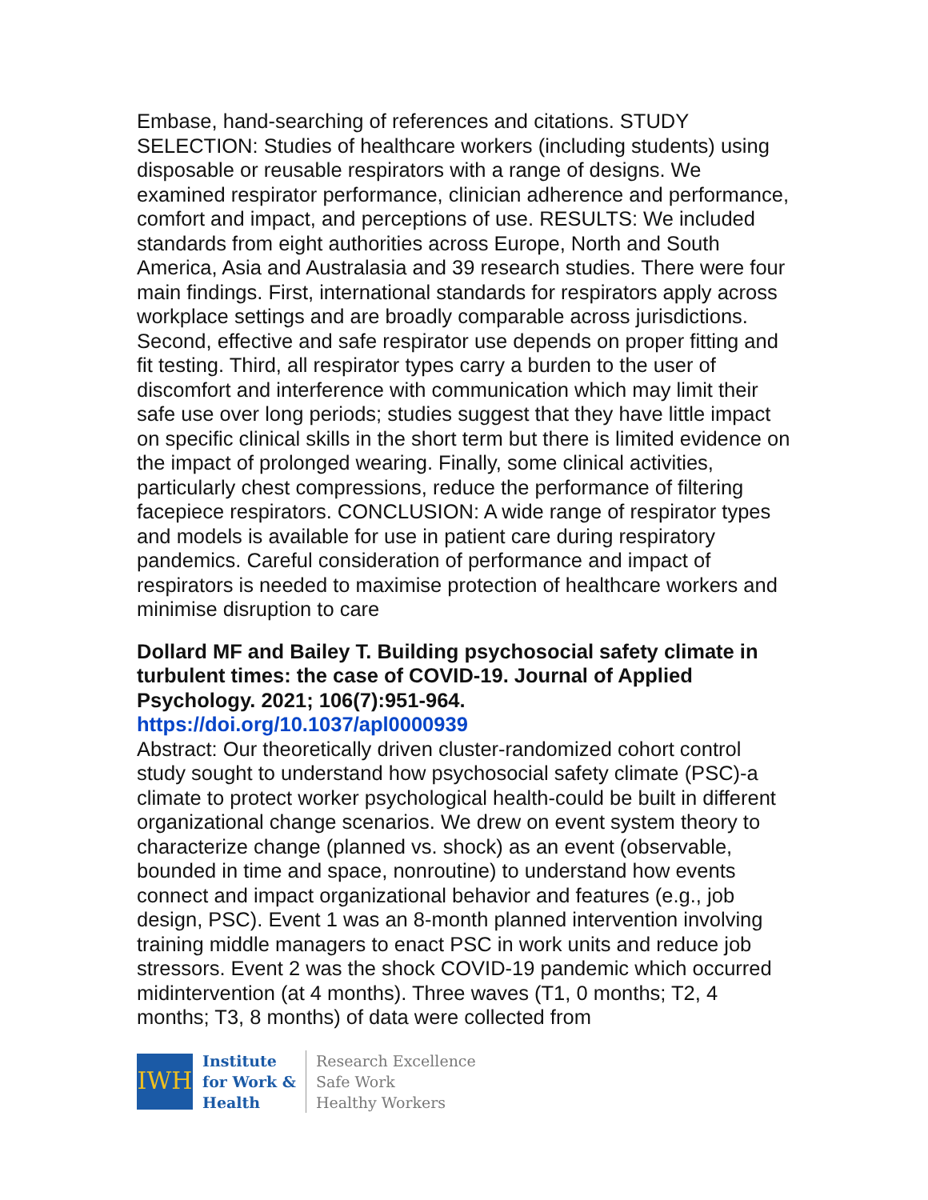Embase, hand-searching of references and citations. STUDY SELECTION: Studies of healthcare workers (including students) using disposable or reusable respirators with a range of designs. We examined respirator performance, clinician adherence and performance, comfort and impact, and perceptions of use. RESULTS: We included standards from eight authorities across Europe, North and South America, Asia and Australasia and 39 research studies. There were four main findings. First, international standards for respirators apply across workplace settings and are broadly comparable across jurisdictions. Second, effective and safe respirator use depends on proper fitting and fit testing. Third, all respirator types carry a burden to the user of discomfort and interference with communication which may limit their safe use over long periods; studies suggest that they have little impact on specific clinical skills in the short term but there is limited evidence on the impact of prolonged wearing. Finally, some clinical activities, particularly chest compressions, reduce the performance of filtering facepiece respirators. CONCLUSION: A wide range of respirator types and models is available for use in patient care during respiratory pandemics. Careful consideration of performance and impact of respirators is needed to maximise protection of healthcare workers and minimise disruption to care
Dollard MF and Bailey T. Building psychosocial safety climate in turbulent times: the case of COVID-19. Journal of Applied Psychology. 2021; 106(7):951-964.
https://doi.org/10.1037/apl0000939
Abstract: Our theoretically driven cluster-randomized cohort control study sought to understand how psychosocial safety climate (PSC)-a climate to protect worker psychological health-could be built in different organizational change scenarios. We drew on event system theory to characterize change (planned vs. shock) as an event (observable, bounded in time and space, nonroutine) to understand how events connect and impact organizational behavior and features (e.g., job design, PSC). Event 1 was an 8-month planned intervention involving training middle managers to enact PSC in work units and reduce job stressors. Event 2 was the shock COVID-19 pandemic which occurred midintervention (at 4 months). Three waves (T1, 0 months; T2, 4 months; T3, 8 months) of data were collected from
IWH
Institute
for Work &
Health
Research Excellence
Safe Work
Healthy Workers